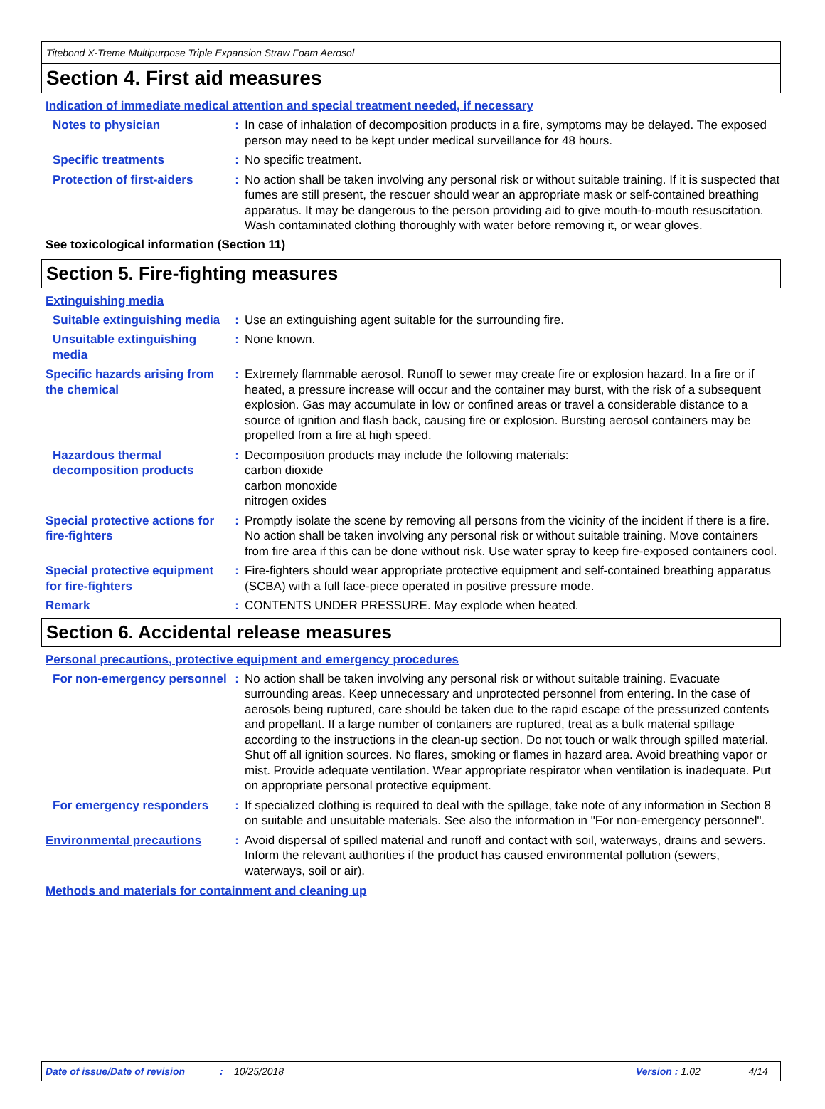Titebond X-Treme Multipurpose Triple Expansion Straw Foam Aerosol
Section 4. First aid measures
Indication of immediate medical attention and special treatment needed, if necessary
Notes to physician : In case of inhalation of decomposition products in a fire, symptoms may be delayed. The exposed person may need to be kept under medical surveillance for 48 hours.
Specific treatments : No specific treatment.
Protection of first-aiders
: No action shall be taken involving any personal risk or without suitable training. If it is suspected that fumes are still present, the rescuer should wear an appropriate mask or self-contained breathing apparatus. It may be dangerous to the person providing aid to give mouth-to-mouth resuscitation. Wash contaminated clothing thoroughly with water before removing it, or wear gloves.
See toxicological information (Section 11)
Section 5. Fire-fighting measures
Extinguishing media
Suitable extinguishing media
: Use an extinguishing agent suitable for the surrounding fire.
Unsuitable extinguishing media
: None known.
Specific hazards arising from the chemical
: Extremely flammable aerosol. Runoff to sewer may create fire or explosion hazard. In a fire or if heated, a pressure increase will occur and the container may burst, with the risk of a subsequent explosion. Gas may accumulate in low or confined areas or travel a considerable distance to a source of ignition and flash back, causing fire or explosion. Bursting aerosol containers may be propelled from a fire at high speed.
Hazardous thermal decomposition products
: Decomposition products may include the following materials:
carbon dioxide
carbon monoxide
nitrogen oxides
Special protective actions for fire-fighters
: Promptly isolate the scene by removing all persons from the vicinity of the incident if there is a fire. No action shall be taken involving any personal risk or without suitable training. Move containers from fire area if this can be done without risk. Use water spray to keep fire-exposed containers cool.
Special protective equipment for fire-fighters
: Fire-fighters should wear appropriate protective equipment and self-contained breathing apparatus (SCBA) with a full face-piece operated in positive pressure mode.
Remark : CONTENTS UNDER PRESSURE. May explode when heated.
Section 6. Accidental release measures
Personal precautions, protective equipment and emergency procedures
For non-emergency personnel
: No action shall be taken involving any personal risk or without suitable training. Evacuate surrounding areas. Keep unnecessary and unprotected personnel from entering. In the case of aerosols being ruptured, care should be taken due to the rapid escape of the pressurized contents and propellant. If a large number of containers are ruptured, treat as a bulk material spillage according to the instructions in the clean-up section. Do not touch or walk through spilled material. Shut off all ignition sources. No flares, smoking or flames in hazard area. Avoid breathing vapor or mist. Provide adequate ventilation. Wear appropriate respirator when ventilation is inadequate. Put on appropriate personal protective equipment.
For emergency responders : If specialized clothing is required to deal with the spillage, take note of any information in Section 8 on suitable and unsuitable materials. See also the information in "For non-emergency personnel".
Environmental precautions : Avoid dispersal of spilled material and runoff and contact with soil, waterways, drains and sewers. Inform the relevant authorities if the product has caused environmental pollution (sewers, waterways, soil or air).
Methods and materials for containment and cleaning up
Date of issue/Date of revision: 10/25/2018 Version: 1.02 4/14